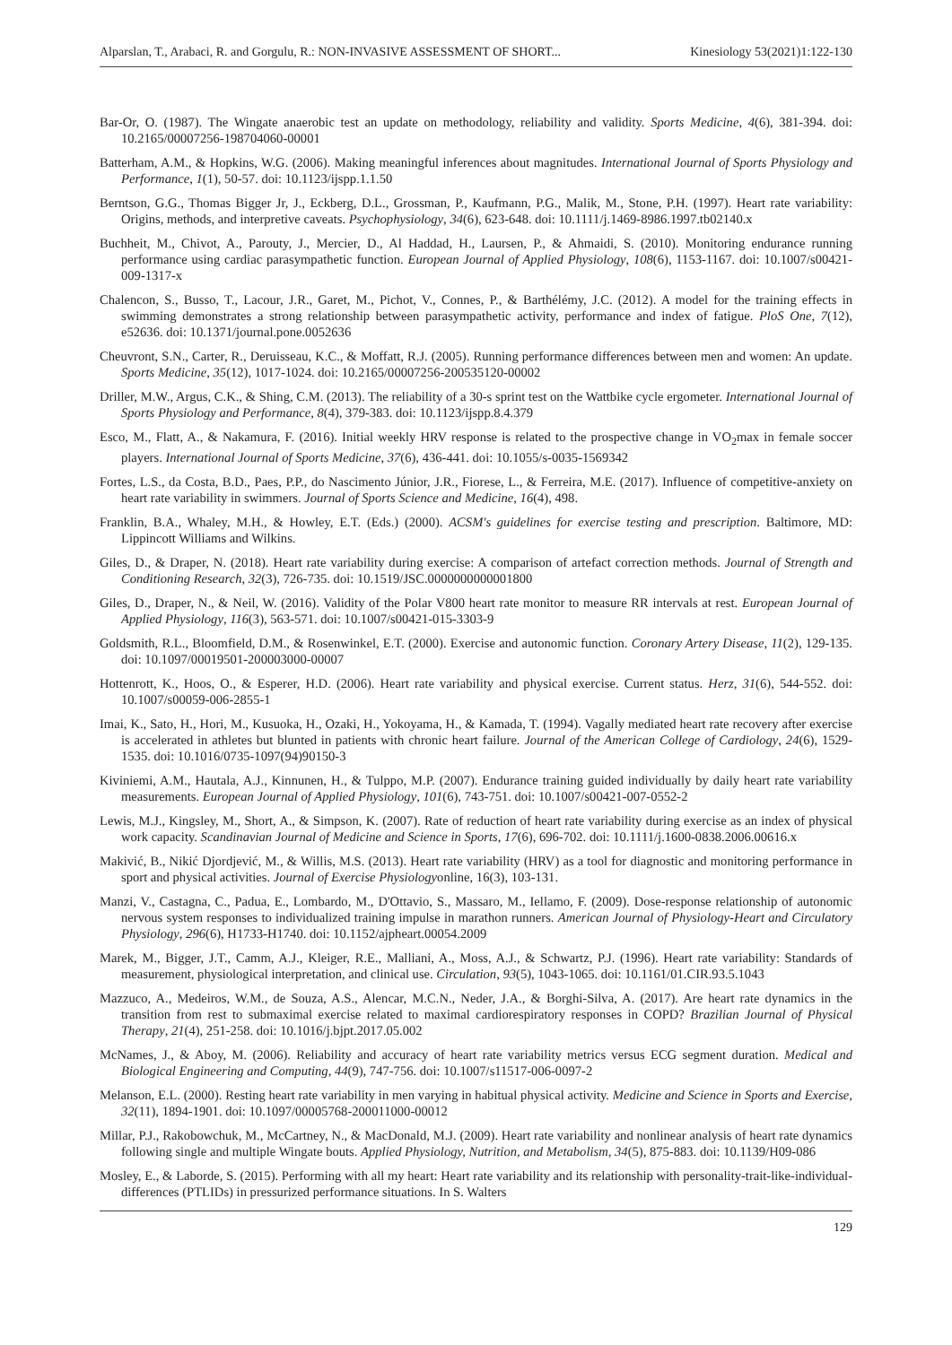Alparslan, T., Arabaci, R. and Gorgulu, R.: NON-INVASIVE ASSESSMENT OF SHORT... Kinesiology 53(2021)1:122-130
Bar-Or, O. (1987). The Wingate anaerobic test an update on methodology, reliability and validity. Sports Medicine, 4(6), 381-394. doi: 10.2165/00007256-198704060-00001
Batterham, A.M., & Hopkins, W.G. (2006). Making meaningful inferences about magnitudes. International Journal of Sports Physiology and Performance, 1(1), 50-57. doi: 10.1123/ijspp.1.1.50
Berntson, G.G., Thomas Bigger Jr, J., Eckberg, D.L., Grossman, P., Kaufmann, P.G., Malik, M., Stone, P.H. (1997). Heart rate variability: Origins, methods, and interpretive caveats. Psychophysiology, 34(6), 623-648. doi: 10.1111/j.1469-8986.1997.tb02140.x
Buchheit, M., Chivot, A., Parouty, J., Mercier, D., Al Haddad, H., Laursen, P., & Ahmaidi, S. (2010). Monitoring endurance running performance using cardiac parasympathetic function. European Journal of Applied Physiology, 108(6), 1153-1167. doi: 10.1007/s00421-009-1317-x
Chalencon, S., Busso, T., Lacour, J.R., Garet, M., Pichot, V., Connes, P., & Barthélémy, J.C. (2012). A model for the training effects in swimming demonstrates a strong relationship between parasympathetic activity, performance and index of fatigue. PloS One, 7(12), e52636. doi: 10.1371/journal.pone.0052636
Cheuvront, S.N., Carter, R., Deruisseau, K.C., & Moffatt, R.J. (2005). Running performance differences between men and women: An update. Sports Medicine, 35(12), 1017-1024. doi: 10.2165/00007256-200535120-00002
Driller, M.W., Argus, C.K., & Shing, C.M. (2013). The reliability of a 30-s sprint test on the Wattbike cycle ergometer. International Journal of Sports Physiology and Performance, 8(4), 379-383. doi: 10.1123/ijspp.8.4.379
Esco, M., Flatt, A., & Nakamura, F. (2016). Initial weekly HRV response is related to the prospective change in VO<sub>2</sub>max in female soccer players. International Journal of Sports Medicine, 37(6), 436-441. doi: 10.1055/s-0035-1569342
Fortes, L.S., da Costa, B.D., Paes, P.P., do Nascimento Júnior, J.R., Fiorese, L., & Ferreira, M.E. (2017). Influence of competitive-anxiety on heart rate variability in swimmers. Journal of Sports Science and Medicine, 16(4), 498.
Franklin, B.A., Whaley, M.H., & Howley, E.T. (Eds.) (2000). ACSM's guidelines for exercise testing and prescription. Baltimore, MD: Lippincott Williams and Wilkins.
Giles, D., & Draper, N. (2018). Heart rate variability during exercise: A comparison of artefact correction methods. Journal of Strength and Conditioning Research, 32(3), 726-735. doi: 10.1519/JSC.0000000000001800
Giles, D., Draper, N., & Neil, W. (2016). Validity of the Polar V800 heart rate monitor to measure RR intervals at rest. European Journal of Applied Physiology, 116(3), 563-571. doi: 10.1007/s00421-015-3303-9
Goldsmith, R.L., Bloomfield, D.M., & Rosenwinkel, E.T. (2000). Exercise and autonomic function. Coronary Artery Disease, 11(2), 129-135. doi: 10.1097/00019501-200003000-00007
Hottenrott, K., Hoos, O., & Esperer, H.D. (2006). Heart rate variability and physical exercise. Current status. Herz, 31(6), 544-552. doi: 10.1007/s00059-006-2855-1
Imai, K., Sato, H., Hori, M., Kusuoka, H., Ozaki, H., Yokoyama, H., & Kamada, T. (1994). Vagally mediated heart rate recovery after exercise is accelerated in athletes but blunted in patients with chronic heart failure. Journal of the American College of Cardiology, 24(6), 1529-1535. doi: 10.1016/0735-1097(94)90150-3
Kiviniemi, A.M., Hautala, A.J., Kinnunen, H., & Tulppo, M.P. (2007). Endurance training guided individually by daily heart rate variability measurements. European Journal of Applied Physiology, 101(6), 743-751. doi: 10.1007/s00421-007-0552-2
Lewis, M.J., Kingsley, M., Short, A., & Simpson, K. (2007). Rate of reduction of heart rate variability during exercise as an index of physical work capacity. Scandinavian Journal of Medicine and Science in Sports, 17(6), 696-702. doi: 10.1111/j.1600-0838.2006.00616.x
Makivić, B., Nikić Djordjević, M., & Willis, M.S. (2013). Heart rate variability (HRV) as a tool for diagnostic and monitoring performance in sport and physical activities. Journal of Exercise Physiologyonline, 16(3), 103-131.
Manzi, V., Castagna, C., Padua, E., Lombardo, M., D'Ottavio, S., Massaro, M., Iellamo, F. (2009). Dose-response relationship of autonomic nervous system responses to individualized training impulse in marathon runners. American Journal of Physiology-Heart and Circulatory Physiology, 296(6), H1733-H1740. doi: 10.1152/ajpheart.00054.2009
Marek, M., Bigger, J.T., Camm, A.J., Kleiger, R.E., Malliani, A., Moss, A.J., & Schwartz, P.J. (1996). Heart rate variability: Standards of measurement, physiological interpretation, and clinical use. Circulation, 93(5), 1043-1065. doi: 10.1161/01.CIR.93.5.1043
Mazzuco, A., Medeiros, W.M., de Souza, A.S., Alencar, M.C.N., Neder, J.A., & Borghi-Silva, A. (2017). Are heart rate dynamics in the transition from rest to submaximal exercise related to maximal cardiorespiratory responses in COPD? Brazilian Journal of Physical Therapy, 21(4), 251-258. doi: 10.1016/j.bjpt.2017.05.002
McNames, J., & Aboy, M. (2006). Reliability and accuracy of heart rate variability metrics versus ECG segment duration. Medical and Biological Engineering and Computing, 44(9), 747-756. doi: 10.1007/s11517-006-0097-2
Melanson, E.L. (2000). Resting heart rate variability in men varying in habitual physical activity. Medicine and Science in Sports and Exercise, 32(11), 1894-1901. doi: 10.1097/00005768-200011000-00012
Millar, P.J., Rakobowchuk, M., McCartney, N., & MacDonald, M.J. (2009). Heart rate variability and nonlinear analysis of heart rate dynamics following single and multiple Wingate bouts. Applied Physiology, Nutrition, and Metabolism, 34(5), 875-883. doi: 10.1139/H09-086
Mosley, E., & Laborde, S. (2015). Performing with all my heart: Heart rate variability and its relationship with personality-trait-like-individual-differences (PTLIDs) in pressurized performance situations. In S. Walters
129